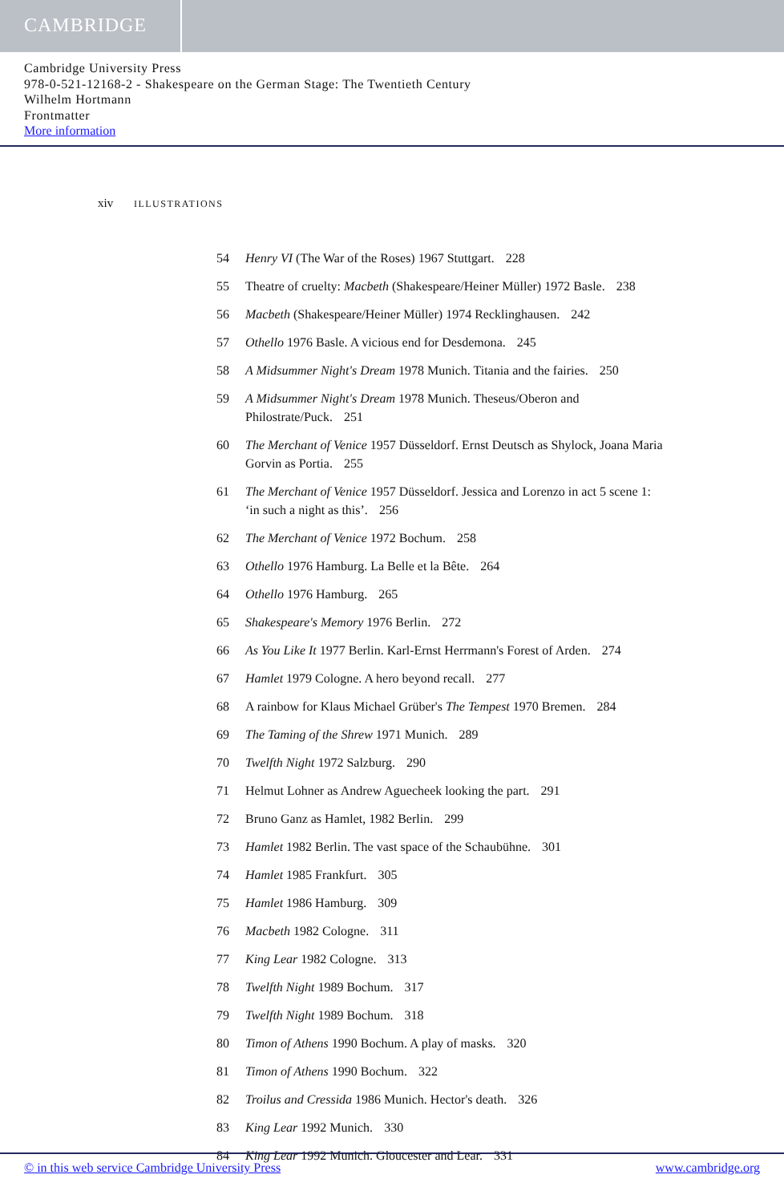CAMBRIDGE
Cambridge University Press
978-0-521-12168-2 - Shakespeare on the German Stage: The Twentieth Century
Wilhelm Hortmann
Frontmatter
More information
xiv ILLUSTRATIONS
54 Henry VI (The War of the Roses) 1967 Stuttgart. 228
55 Theatre of cruelty: Macbeth (Shakespeare/Heiner Müller) 1972 Basle. 238
56 Macbeth (Shakespeare/Heiner Müller) 1974 Recklinghausen. 242
57 Othello 1976 Basle. A vicious end for Desdemona. 245
58 A Midsummer Night's Dream 1978 Munich. Titania and the fairies. 250
59 A Midsummer Night's Dream 1978 Munich. Theseus/Oberon and Philostrate/Puck. 251
60 The Merchant of Venice 1957 Düsseldorf. Ernst Deutsch as Shylock, Joana Maria Gorvin as Portia. 255
61 The Merchant of Venice 1957 Düsseldorf. Jessica and Lorenzo in act 5 scene 1: ‘in such a night as this’. 256
62 The Merchant of Venice 1972 Bochum. 258
63 Othello 1976 Hamburg. La Belle et la Bête. 264
64 Othello 1976 Hamburg. 265
65 Shakespeare's Memory 1976 Berlin. 272
66 As You Like It 1977 Berlin. Karl-Ernst Herrmann's Forest of Arden. 274
67 Hamlet 1979 Cologne. A hero beyond recall. 277
68 A rainbow for Klaus Michael Grüber's The Tempest 1970 Bremen. 284
69 The Taming of the Shrew 1971 Munich. 289
70 Twelfth Night 1972 Salzburg. 290
71 Helmut Lohner as Andrew Aguecheek looking the part. 291
72 Bruno Ganz as Hamlet, 1982 Berlin. 299
73 Hamlet 1982 Berlin. The vast space of the Schaubühne. 301
74 Hamlet 1985 Frankfurt. 305
75 Hamlet 1986 Hamburg. 309
76 Macbeth 1982 Cologne. 311
77 King Lear 1982 Cologne. 313
78 Twelfth Night 1989 Bochum. 317
79 Twelfth Night 1989 Bochum. 318
80 Timon of Athens 1990 Bochum. A play of masks. 320
81 Timon of Athens 1990 Bochum. 322
82 Troilus and Cressida 1986 Munich. Hector's death. 326
83 King Lear 1992 Munich. 330
84 King Lear 1992 Munich. Gloucester and Lear. 331
© in this web service Cambridge University Press www.cambridge.org